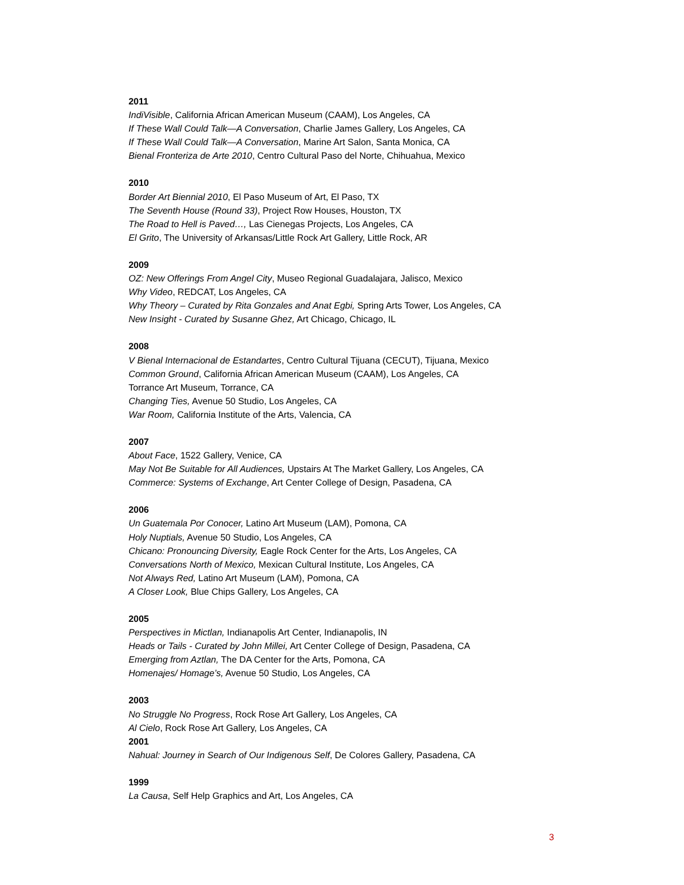2011
IndiVisible, California African American Museum (CAAM), Los Angeles, CA
If These Wall Could Talk—A Conversation, Charlie James Gallery, Los Angeles, CA
If These Wall Could Talk—A Conversation, Marine Art Salon, Santa Monica, CA
Bienal Fronteriza de Arte 2010, Centro Cultural Paso del Norte, Chihuahua, Mexico
2010
Border Art Biennial 2010, El Paso Museum of Art, El Paso, TX
The Seventh House (Round 33), Project Row Houses, Houston, TX
The Road to Hell is Paved…, Las Cienegas Projects, Los Angeles, CA
El Grito, The University of Arkansas/Little Rock Art Gallery, Little Rock, AR
2009
OZ: New Offerings From Angel City, Museo Regional Guadalajara, Jalisco, Mexico
Why Video, REDCAT, Los Angeles, CA
Why Theory – Curated by Rita Gonzales and Anat Egbi, Spring Arts Tower, Los Angeles, CA
New Insight - Curated by Susanne Ghez, Art Chicago, Chicago, IL
2008
V Bienal Internacional de Estandartes, Centro Cultural Tijuana (CECUT), Tijuana, Mexico
Common Ground, California African American Museum (CAAM), Los Angeles, CA
Torrance Art Museum, Torrance, CA
Changing Ties, Avenue 50 Studio, Los Angeles, CA
War Room, California Institute of the Arts, Valencia, CA
2007
About Face, 1522 Gallery, Venice, CA
May Not Be Suitable for All Audiences, Upstairs At The Market Gallery, Los Angeles, CA
Commerce: Systems of Exchange, Art Center College of Design, Pasadena, CA
2006
Un Guatemala Por Conocer, Latino Art Museum (LAM), Pomona, CA
Holy Nuptials, Avenue 50 Studio, Los Angeles, CA
Chicano: Pronouncing Diversity, Eagle Rock Center for the Arts, Los Angeles, CA
Conversations North of Mexico, Mexican Cultural Institute, Los Angeles, CA
Not Always Red, Latino Art Museum (LAM), Pomona, CA
A Closer Look, Blue Chips Gallery, Los Angeles, CA
2005
Perspectives in Mictlan, Indianapolis Art Center, Indianapolis, IN
Heads or Tails - Curated by John Millei, Art Center College of Design, Pasadena, CA
Emerging from Aztlan, The DA Center for the Arts, Pomona, CA
Homenajes/ Homage’s, Avenue 50 Studio, Los Angeles, CA
2003
No Struggle No Progress, Rock Rose Art Gallery, Los Angeles, CA
Al Cielo, Rock Rose Art Gallery, Los Angeles, CA
2001
Nahual: Journey in Search of Our Indigenous Self, De Colores Gallery, Pasadena, CA
1999
La Causa, Self Help Graphics and Art, Los Angeles, CA
3